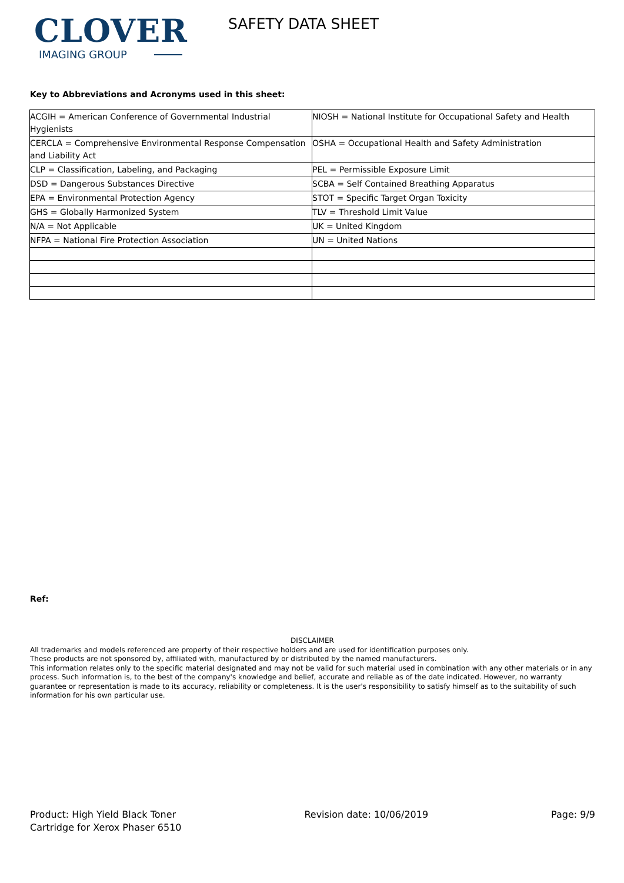CLOVER
IMAGING GROUP
SAFETY DATA SHEET
Key to Abbreviations and Acronyms used in this sheet:
| ACGIH = American Conference of Governmental Industrial Hygienists | NIOSH = National Institute for Occupational Safety and Health |
| CERCLA = Comprehensive Environmental Response Compensation and Liability Act | OSHA = Occupational Health and Safety Administration |
| CLP = Classification, Labeling, and Packaging | PEL = Permissible Exposure Limit |
| DSD = Dangerous Substances Directive | SCBA = Self Contained Breathing Apparatus |
| EPA = Environmental Protection Agency | STOT = Specific Target Organ Toxicity |
| GHS = Globally Harmonized System | TLV = Threshold Limit Value |
| N/A = Not Applicable | UK = United Kingdom |
| NFPA = National Fire Protection Association | UN = United Nations |
Ref:
DISCLAIMER
All trademarks and models referenced are property of their respective holders and are used for identification purposes only.
These products are not sponsored by, affiliated with, manufactured by or distributed by the named manufacturers.
This information relates only to the specific material designated and may not be valid for such material used in combination with any other materials or in any process. Such information is, to the best of the company's knowledge and belief, accurate and reliable as of the date indicated. However, no warranty guarantee or representation is made to its accuracy, reliability or completeness. It is the user's responsibility to satisfy himself as to the suitability of such information for his own particular use.
Product: High Yield Black Toner
Cartridge for Xerox Phaser 6510
Revision date: 10/06/2019 Page: 9/9